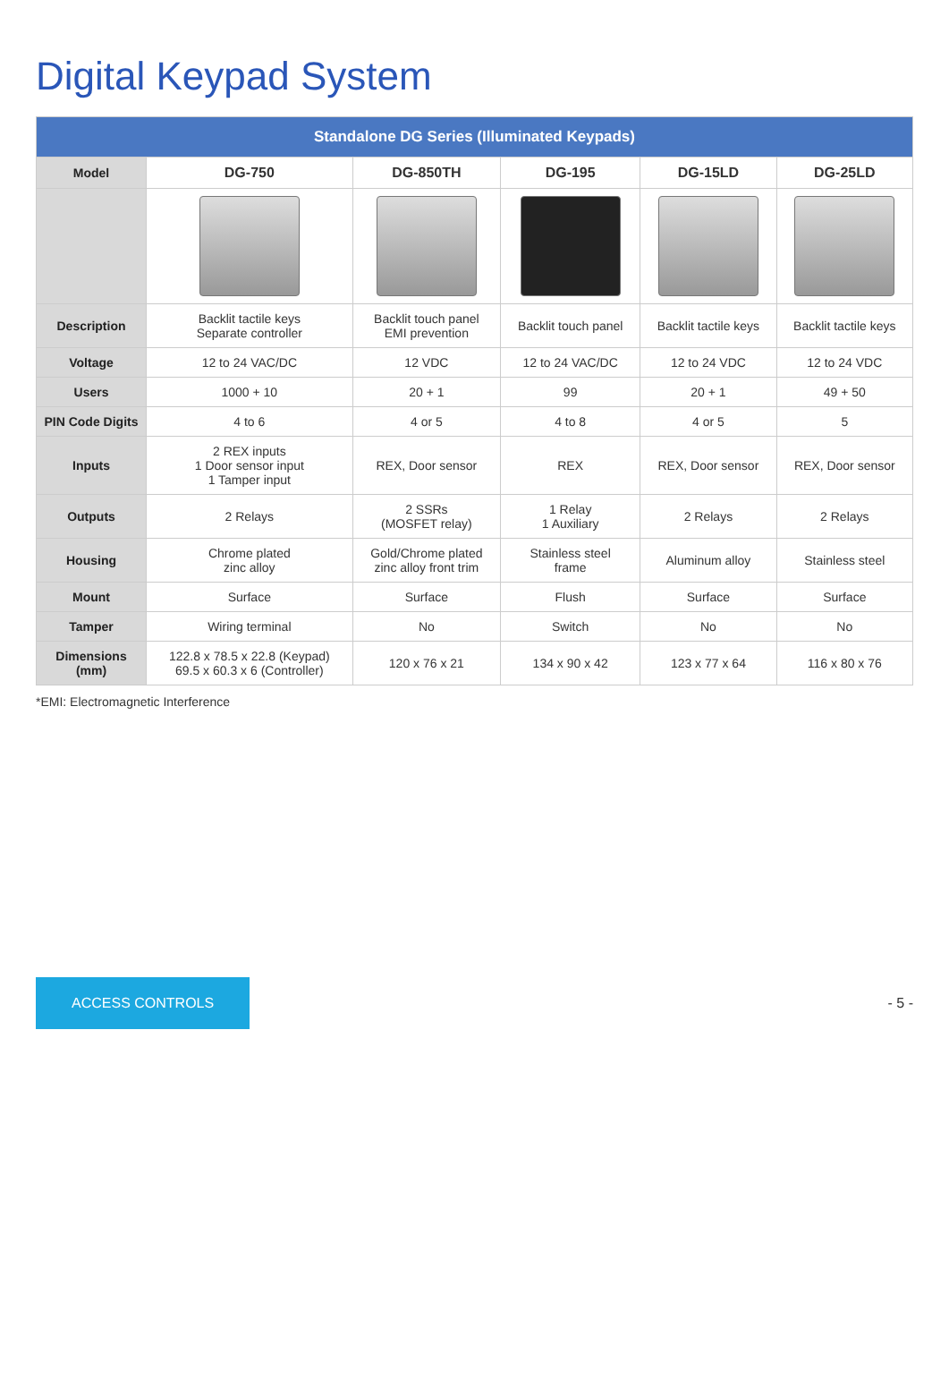Digital Keypad System
| Standalone DG Series (Illuminated Keypads) | | | | | |
| --- | --- | --- | --- | --- | --- |
| Model | DG-750 | DG-850TH | DG-195 | DG-15LD | DG-25LD |
| Description | Backlit tactile keys Separate controller | Backlit touch panel EMI prevention | Backlit touch panel | Backlit tactile keys | Backlit tactile keys |
| Voltage | 12 to 24 VAC/DC | 12 VDC | 12 to 24 VAC/DC | 12 to 24 VDC | 12 to 24 VDC |
| Users | 1000 + 10 | 20 + 1 | 99 | 20 + 1 | 49 + 50 |
| PIN Code Digits | 4 to 6 | 4 or 5 | 4 to 8 | 4 or 5 | 5 |
| Inputs | 2 REX inputs 1 Door sensor input 1 Tamper input | REX, Door sensor | REX | REX, Door sensor | REX, Door sensor |
| Outputs | 2 Relays | 2 SSRs (MOSFET relay) | 1 Relay 1 Auxiliary | 2 Relays | 2 Relays |
| Housing | Chrome plated zinc alloy | Gold/Chrome plated zinc alloy front trim | Stainless steel frame | Aluminum alloy | Stainless steel |
| Mount | Surface | Surface | Flush | Surface | Surface |
| Tamper | Wiring terminal | No | Switch | No | No |
| Dimensions (mm) | 122.8 x 78.5 x 22.8 (Keypad) 69.5 x 60.3 x 6 (Controller) | 120 x 76 x 21 | 134 x 90 x 42 | 123 x 77 x 64 | 116 x 80 x 76 |
*EMI: Electromagnetic Interference
ACCESS CONTROLS - 5 -